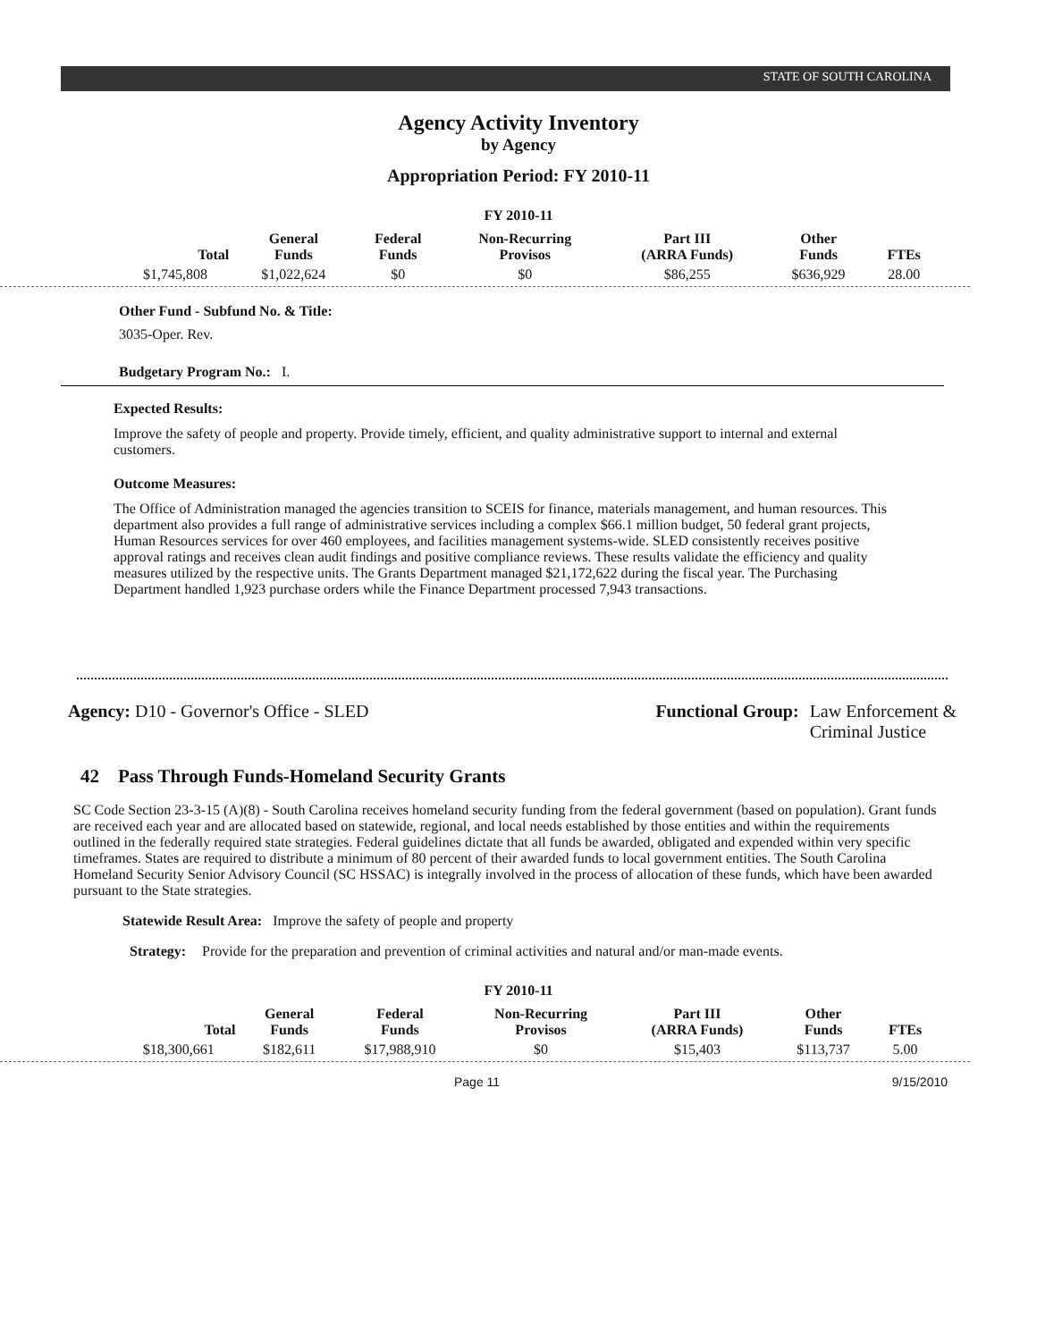STATE OF SOUTH CAROLINA
Agency Activity Inventory
by Agency
Appropriation Period: FY 2010-11
FY 2010-11
| Total | General Funds | Federal Funds | Non-Recurring Provisos | Part III (ARRA Funds) | Other Funds | FTEs |
| --- | --- | --- | --- | --- | --- | --- |
| $1,745,808 | $1,022,624 | $0 | $0 | $86,255 | $636,929 | 28.00 |
Other Fund - Subfund No. & Title:
3035-Oper. Rev.
Budgetary Program No.: I.
Expected Results:
Improve the safety of people and property. Provide timely, efficient, and quality administrative support to internal and external customers.
Outcome Measures:
The Office of Administration managed the agencies transition to SCEIS for finance, materials management, and human resources. This department also provides a full range of administrative services including a complex $66.1 million budget, 50 federal grant projects, Human Resources services for over 460 employees, and facilities management systems-wide. SLED consistently receives positive approval ratings and receives clean audit findings and positive compliance reviews. These results validate the efficiency and quality measures utilized by the respective units. The Grants Department managed $21,172,622 during the fiscal year. The Purchasing Department handled 1,923 purchase orders while the Finance Department processed 7,943 transactions.
Agency: D10 - Governor's Office - SLED
Functional Group: Law Enforcement &
Criminal Justice
42 Pass Through Funds-Homeland Security Grants
SC Code Section 23-3-15 (A)(8) - South Carolina receives homeland security funding from the federal government (based on population). Grant funds are received each year and are allocated based on statewide, regional, and local needs established by those entities and within the requirements outlined in the federally required state strategies. Federal guidelines dictate that all funds be awarded, obligated and expended within very specific timeframes. States are required to distribute a minimum of 80 percent of their awarded funds to local government entities. The South Carolina Homeland Security Senior Advisory Council (SC HSSAC) is integrally involved in the process of allocation of these funds, which have been awarded pursuant to the State strategies.
Statewide Result Area: Improve the safety of people and property
Strategy: Provide for the preparation and prevention of criminal activities and natural and/or man-made events.
FY 2010-11
| Total | General Funds | Federal Funds | Non-Recurring Provisos | Part III (ARRA Funds) | Other Funds | FTEs |
| --- | --- | --- | --- | --- | --- | --- |
| $18,300,661 | $182,611 | $17,988,910 | $0 | $15,403 | $113,737 | 5.00 |
Page 11 9/15/2010